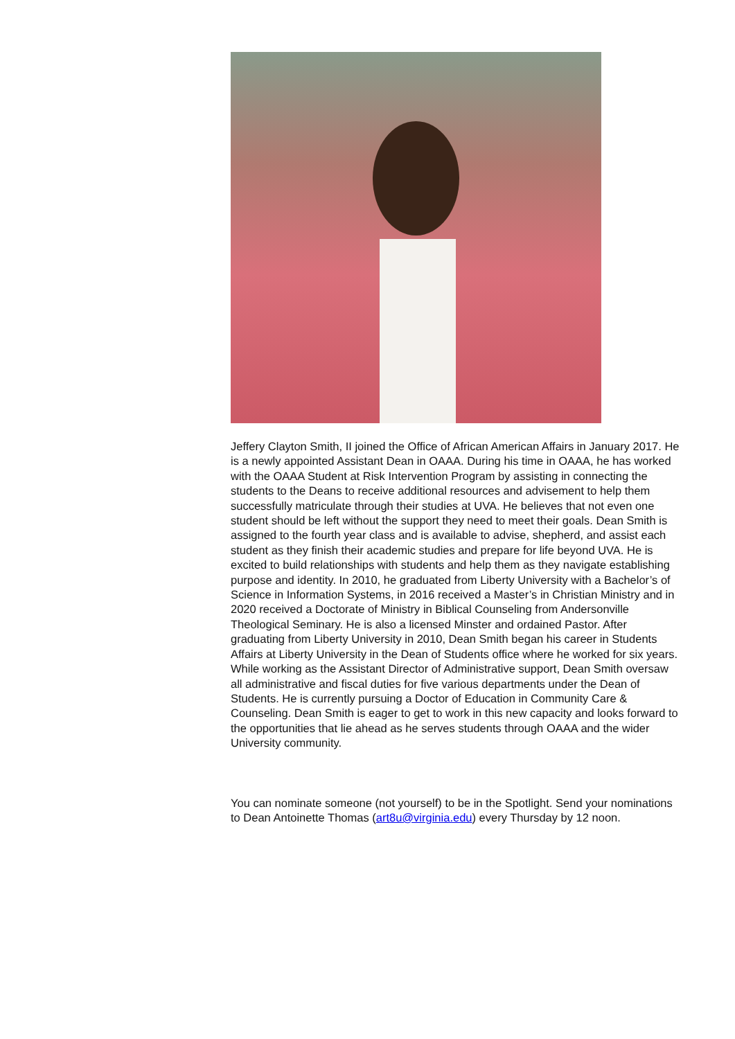Jeffery Clayton Smith, II joined the Office of African American Affairs in January 2017. He is a newly appointed Assistant Dean in OAAA. During his time in OAAA, he has worked with the OAAA Student at Risk Intervention Program by assisting in connecting the students to the Deans to receive additional resources and advisement to help them successfully matriculate through their studies at UVA. He believes that not even one student should be left without the support they need to meet their goals. Dean Smith is assigned to the fourth year class and is available to advise, shepherd, and assist each student as they finish their academic studies and prepare for life beyond UVA. He is excited to build relationships with students and help them as they navigate establishing purpose and identity. In 2010, he graduated from Liberty University with a Bachelor’s of Science in Information Systems, in 2016 received a Master’s in Christian Ministry and in 2020 received a Doctorate of Ministry in Biblical Counseling from Andersonville Theological Seminary. He is also a licensed Minster and ordained Pastor. After graduating from Liberty University in 2010, Dean Smith began his career in Students Affairs at Liberty University in the Dean of Students office where he worked for six years. While working as the Assistant Director of Administrative support, Dean Smith oversaw all administrative and fiscal duties for five various departments under the Dean of Students. He is currently pursuing a Doctor of Education in Community Care & Counseling. Dean Smith is eager to get to work in this new capacity and looks forward to the opportunities that lie ahead as he serves students through OAAA and the wider University community.
You can nominate someone (not yourself) to be in the Spotlight. Send your nominations to Dean Antoinette Thomas (art8u@virginia.edu) every Thursday by 12 noon.